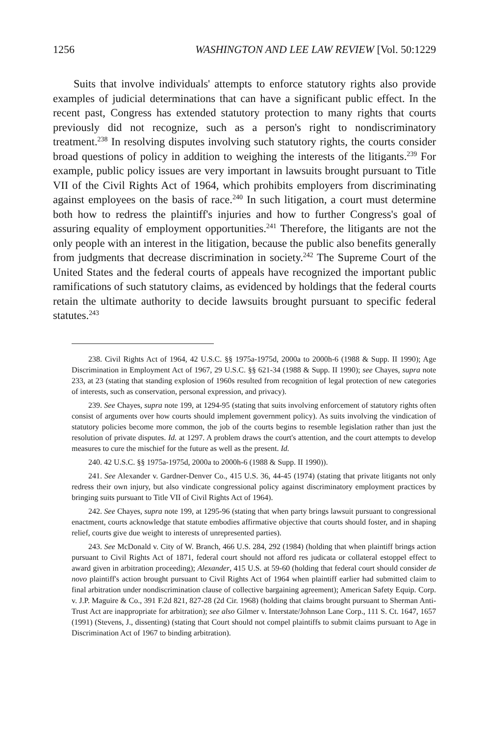1256 WASHINGTON AND LEE LAW REVIEW [Vol. 50:1229
Suits that involve individuals' attempts to enforce statutory rights also provide examples of judicial determinations that can have a significant public effect. In the recent past, Congress has extended statutory protection to many rights that courts previously did not recognize, such as a person's right to nondiscriminatory treatment.<sup>238</sup> In resolving disputes involving such statutory rights, the courts consider broad questions of policy in addition to weighing the interests of the litigants.<sup>239</sup> For example, public policy issues are very important in lawsuits brought pursuant to Title VII of the Civil Rights Act of 1964, which prohibits employers from discriminating against employees on the basis of race.<sup>240</sup> In such litigation, a court must determine both how to redress the plaintiff's injuries and how to further Congress's goal of assuring equality of employment opportunities.<sup>241</sup> Therefore, the litigants are not the only people with an interest in the litigation, because the public also benefits generally from judgments that decrease discrimination in society.<sup>242</sup> The Supreme Court of the United States and the federal courts of appeals have recognized the important public ramifications of such statutory claims, as evidenced by holdings that the federal courts retain the ultimate authority to decide lawsuits brought pursuant to specific federal statutes.<sup>243</sup>
238. Civil Rights Act of 1964, 42 U.S.C. §§ 1975a-1975d, 2000a to 2000h-6 (1988 & Supp. II 1990); Age Discrimination in Employment Act of 1967, 29 U.S.C. §§ 621-34 (1988 & Supp. II 1990); see Chayes, supra note 233, at 23 (stating that standing explosion of 1960s resulted from recognition of legal protection of new categories of interests, such as conservation, personal expression, and privacy).
239. See Chayes, supra note 199, at 1294-95 (stating that suits involving enforcement of statutory rights often consist of arguments over how courts should implement government policy). As suits involving the vindication of statutory policies become more common, the job of the courts begins to resemble legislation rather than just the resolution of private disputes. Id. at 1297. A problem draws the court's attention, and the court attempts to develop measures to cure the mischief for the future as well as the present. Id.
240. 42 U.S.C. §§ 1975a-1975d, 2000a to 2000h-6 (1988 & Supp. II 1990)).
241. See Alexander v. Gardner-Denver Co., 415 U.S. 36, 44-45 (1974) (stating that private litigants not only redress their own injury, but also vindicate congressional policy against discriminatory employment practices by bringing suits pursuant to Title VII of Civil Rights Act of 1964).
242. See Chayes, supra note 199, at 1295-96 (stating that when party brings lawsuit pursuant to congressional enactment, courts acknowledge that statute embodies affirmative objective that courts should foster, and in shaping relief, courts give due weight to interests of unrepresented parties).
243. See McDonald v. City of W. Branch, 466 U.S. 284, 292 (1984) (holding that when plaintiff brings action pursuant to Civil Rights Act of 1871, federal court should not afford res judicata or collateral estoppel effect to award given in arbitration proceeding); Alexander, 415 U.S. at 59-60 (holding that federal court should consider de novo plaintiff's action brought pursuant to Civil Rights Act of 1964 when plaintiff earlier had submitted claim to final arbitration under nondiscrimination clause of collective bargaining agreement); American Safety Equip. Corp. v. J.P. Maguire & Co., 391 F.2d 821, 827-28 (2d Cir. 1968) (holding that claims brought pursuant to Sherman Anti-Trust Act are inappropriate for arbitration); see also Gilmer v. Interstate/Johnson Lane Corp., 111 S. Ct. 1647, 1657 (1991) (Stevens, J., dissenting) (stating that Court should not compel plaintiffs to submit claims pursuant to Age in Discrimination Act of 1967 to binding arbitration).